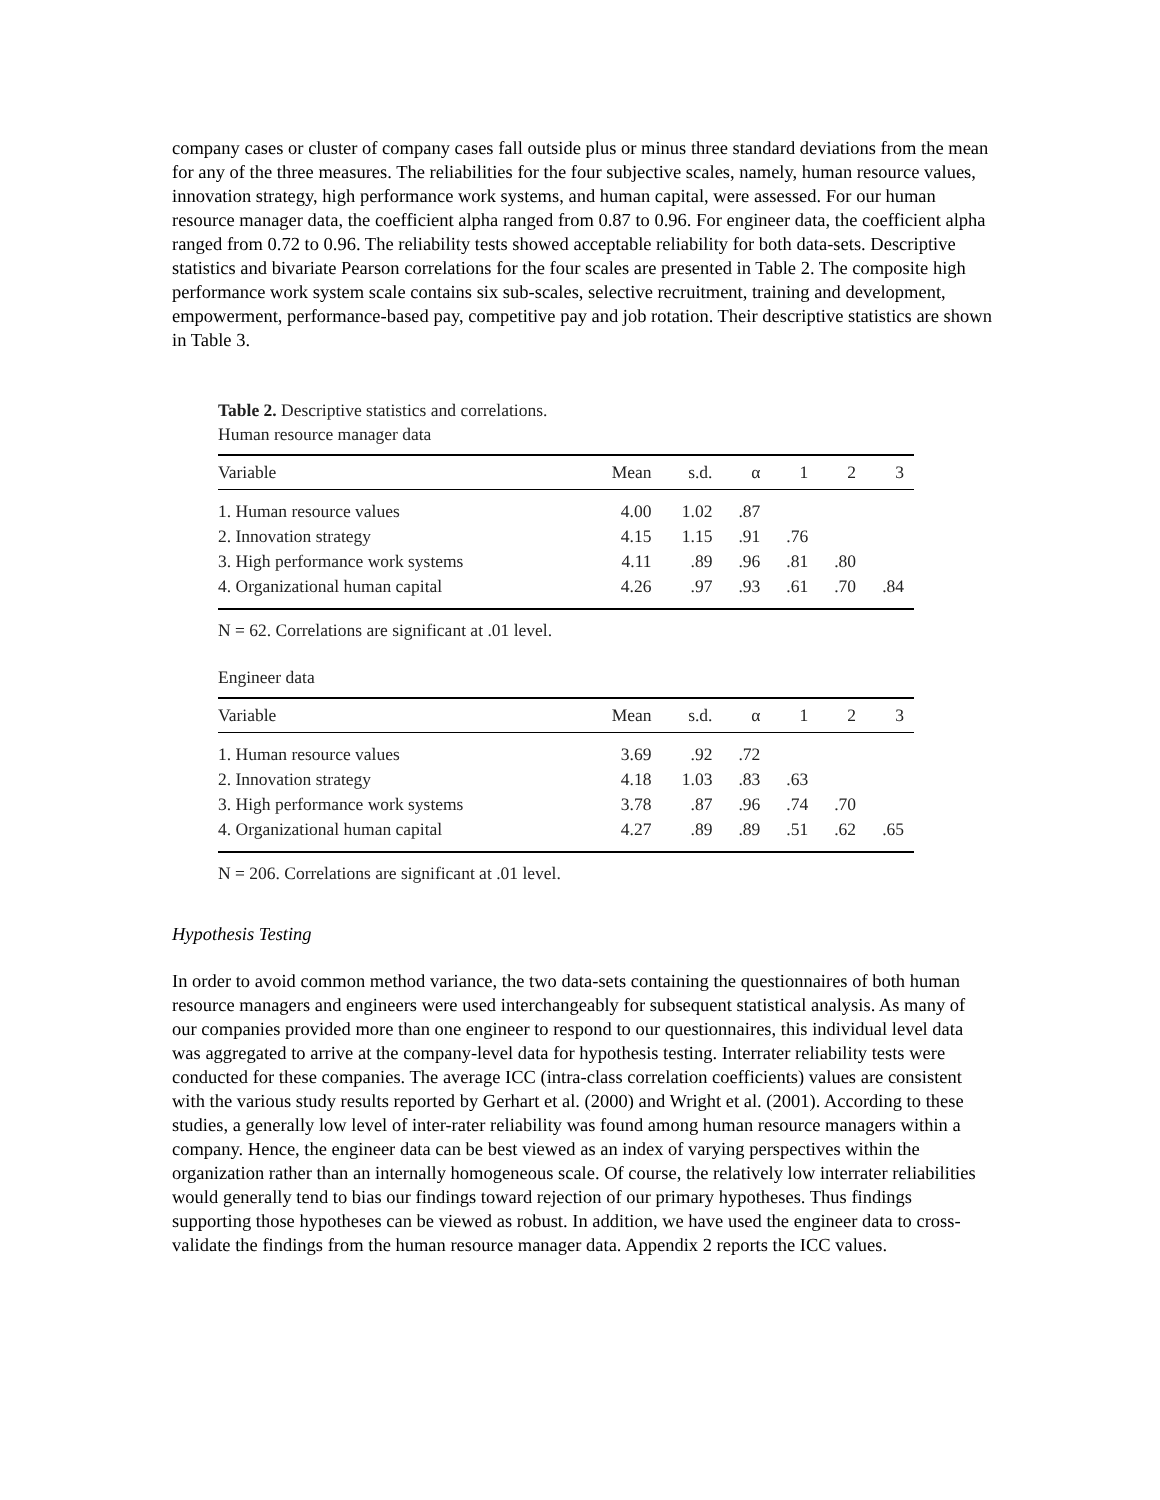company cases or cluster of company cases fall outside plus or minus three standard deviations from the mean for any of the three measures. The reliabilities for the four subjective scales, namely, human resource values, innovation strategy, high performance work systems, and human capital, were assessed. For our human resource manager data, the coefficient alpha ranged from 0.87 to 0.96. For engineer data, the coefficient alpha ranged from 0.72 to 0.96. The reliability tests showed acceptable reliability for both data-sets. Descriptive statistics and bivariate Pearson correlations for the four scales are presented in Table 2. The composite high performance work system scale contains six sub-scales, selective recruitment, training and development, empowerment, performance-based pay, competitive pay and job rotation. Their descriptive statistics are shown in Table 3.
Table 2. Descriptive statistics and correlations.
Human resource manager data
| Variable | Mean | s.d. | α | 1 | 2 | 3 |
| --- | --- | --- | --- | --- | --- | --- |
| 1. Human resource values | 4.00 | 1.02 | .87 | | | |
| 2. Innovation strategy | 4.15 | 1.15 | .91 | .76 | | |
| 3. High performance work systems | 4.11 | .89 | .96 | .81 | .80 | |
| 4. Organizational human capital | 4.26 | .97 | .93 | .61 | .70 | .84 |
N = 62. Correlations are significant at .01 level.
Engineer data
| Variable | Mean | s.d. | α | 1 | 2 | 3 |
| --- | --- | --- | --- | --- | --- | --- |
| 1. Human resource values | 3.69 | .92 | .72 | | | |
| 2. Innovation strategy | 4.18 | 1.03 | .83 | .63 | | |
| 3. High performance work systems | 3.78 | .87 | .96 | .74 | .70 | |
| 4. Organizational human capital | 4.27 | .89 | .89 | .51 | .62 | .65 |
N = 206. Correlations are significant at .01 level.
Hypothesis Testing
In order to avoid common method variance, the two data-sets containing the questionnaires of both human resource managers and engineers were used interchangeably for subsequent statistical analysis. As many of our companies provided more than one engineer to respond to our questionnaires, this individual level data was aggregated to arrive at the company-level data for hypothesis testing. Interrater reliability tests were conducted for these companies. The average ICC (intra-class correlation coefficients) values are consistent with the various study results reported by Gerhart et al. (2000) and Wright et al. (2001). According to these studies, a generally low level of inter-rater reliability was found among human resource managers within a company. Hence, the engineer data can be best viewed as an index of varying perspectives within the organization rather than an internally homogeneous scale. Of course, the relatively low interrater reliabilities would generally tend to bias our findings toward rejection of our primary hypotheses. Thus findings supporting those hypotheses can be viewed as robust. In addition, we have used the engineer data to cross-validate the findings from the human resource manager data. Appendix 2 reports the ICC values.